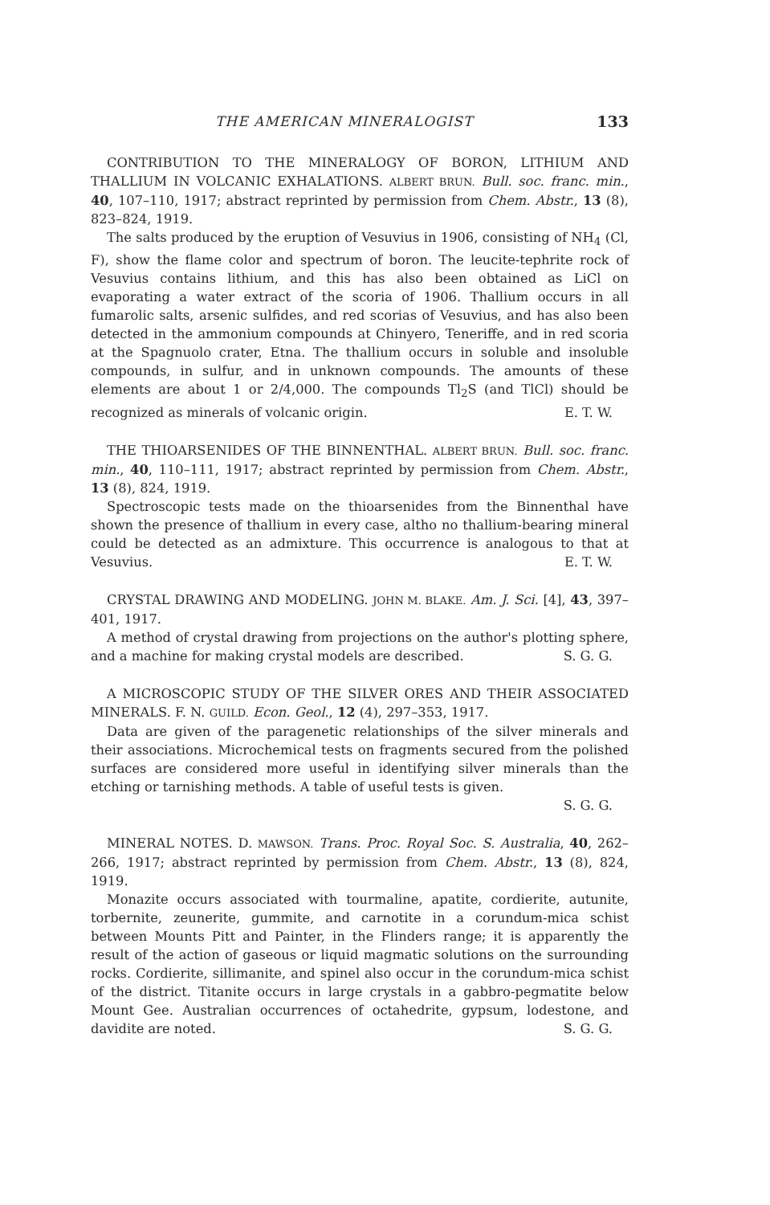THE AMERICAN MINERALOGIST 133
CONTRIBUTION TO THE MINERALOGY OF BORON, LITHIUM AND THALLIUM IN VOLCANIC EXHALATIONS. ALBERT BRUN. Bull. soc. franc. min., 40, 107–110, 1917; abstract reprinted by permission from Chem. Abstr., 13 (8), 823–824, 1919.
The salts produced by the eruption of Vesuvius in 1906, consisting of NH<sub>4</sub> (Cl, F), show the flame color and spectrum of boron. The leucite-tephrite rock of Vesuvius contains lithium, and this has also been obtained as LiCl on evaporating a water extract of the scoria of 1906. Thallium occurs in all fumarolic salts, arsenic sulfides, and red scorias of Vesuvius, and has also been detected in the ammonium compounds at Chinyero, Teneriffe, and in red scoria at the Spagnuolo crater, Etna. The thallium occurs in soluble and insoluble compounds, in sulfur, and in unknown compounds. The amounts of these elements are about 1 or 2/4,000. The compounds Tl<sub>2</sub>S (and TlCl) should be recognized as minerals of volcanic origin. E. T. W.
THE THIOARSENIDES OF THE BINNENTHAL. ALBERT BRUN. Bull. soc. franc. min., 40, 110–111, 1917; abstract reprinted by permission from Chem. Abstr., 13 (8), 824, 1919.
Spectroscopic tests made on the thioarsenides from the Binnenthal have shown the presence of thallium in every case, altho no thallium-bearing mineral could be detected as an admixture. This occurrence is analogous to that at Vesuvius. E. T. W.
CRYSTAL DRAWING AND MODELING. JOHN M. BLAKE. Am. J. Sci. [4], 43, 397–401, 1917.
A method of crystal drawing from projections on the author's plotting sphere, and a machine for making crystal models are described. S. G. G.
A MICROSCOPIC STUDY OF THE SILVER ORES AND THEIR ASSOCIATED MINERALS. F. N. GUILD. Econ. Geol., 12 (4), 297–353, 1917.
Data are given of the paragenetic relationships of the silver minerals and their associations. Microchemical tests on fragments secured from the polished surfaces are considered more useful in identifying silver minerals than the etching or tarnishing methods. A table of useful tests is given.
S. G. G.
MINERAL NOTES. D. MAWSON. Trans. Proc. Royal Soc. S. Australia, 40, 262–266, 1917; abstract reprinted by permission from Chem. Abstr., 13 (8), 824, 1919.
Monazite occurs associated with tourmaline, apatite, cordierite, autunite, torbernite, zeunerite, gummite, and carnotite in a corundum-mica schist between Mounts Pitt and Painter, in the Flinders range; it is apparently the result of the action of gaseous or liquid magmatic solutions on the surrounding rocks. Cordierite, sillimanite, and spinel also occur in the corundum-mica schist of the district. Titanite occurs in large crystals in a gabbro-pegmatite below Mount Gee. Australian occurrences of octahedrite, gypsum, lodestone, and davidite are noted. S. G. G.